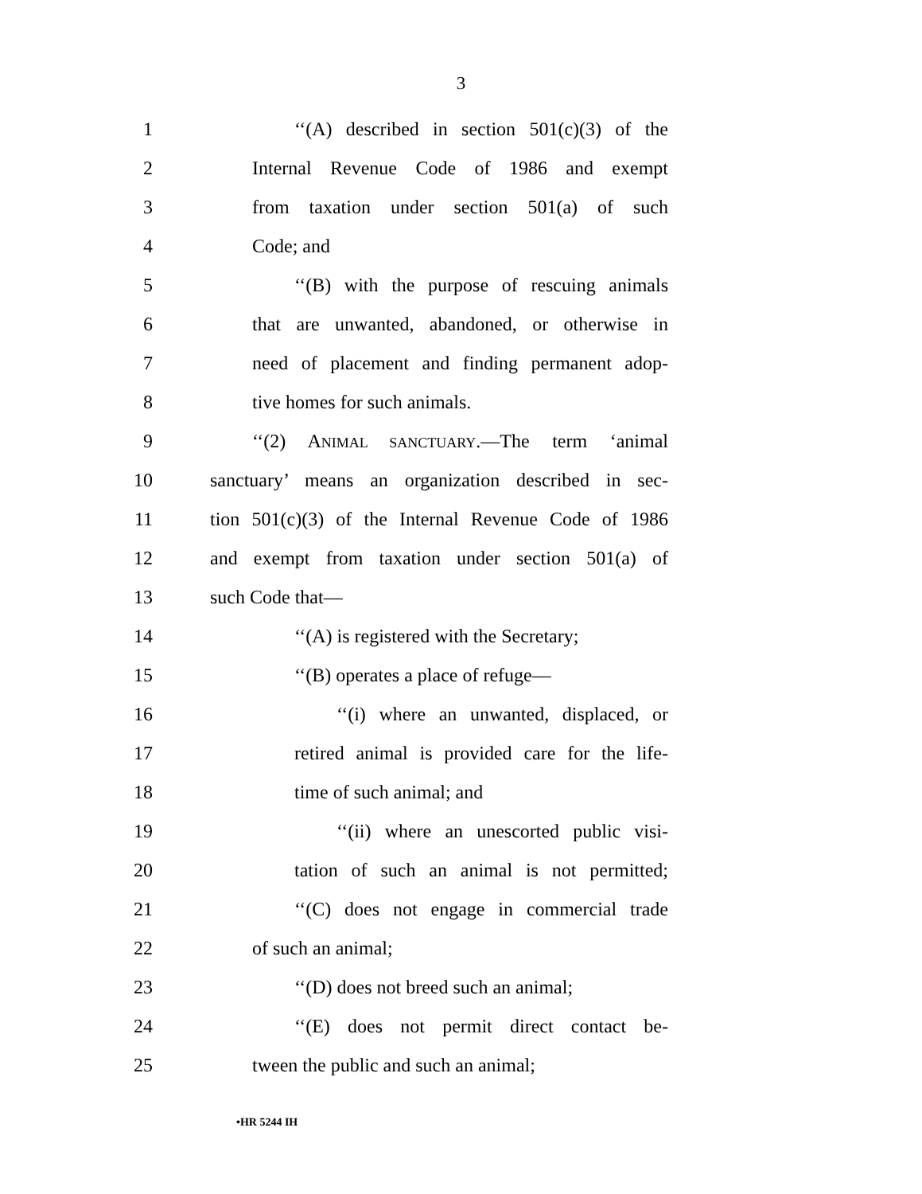3
1 ‘‘(A) described in section 501(c)(3) of the
2 Internal Revenue Code of 1986 and exempt
3 from taxation under section 501(a) of such
4 Code; and
5 ‘‘(B) with the purpose of rescuing animals
6 that are unwanted, abandoned, or otherwise in
7 need of placement and finding permanent adop-
8 tive homes for such animals.
9 ‘‘(2) ANIMAL SANCTUARY.—The term ‘animal
10 sanctuary’ means an organization described in sec-
11 tion 501(c)(3) of the Internal Revenue Code of 1986
12 and exempt from taxation under section 501(a) of
13 such Code that—
14 ‘‘(A) is registered with the Secretary;
15 ‘‘(B) operates a place of refuge—
16 ‘‘(i) where an unwanted, displaced, or
17 retired animal is provided care for the life-
18 time of such animal; and
19 ‘‘(ii) where an unescorted public visi-
20 tation of such an animal is not permitted;
21 ‘‘(C) does not engage in commercial trade
22 of such an animal;
23 ‘‘(D) does not breed such an animal;
24 ‘‘(E) does not permit direct contact be-
25 tween the public and such an animal;
•HR 5244 IH